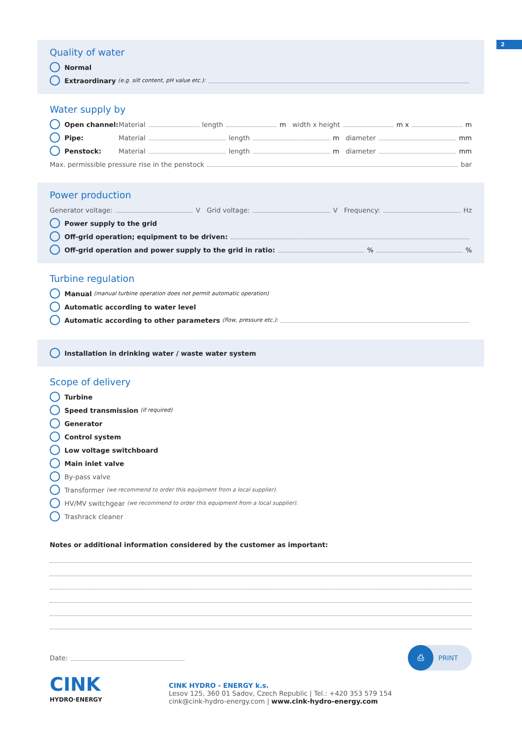2
Quality of water
Normal
Extraordinary (e.g. silt content, pH value etc.):
Water supply by
Open channel: Material length m width x height m x m
Pipe: Material length m diameter mm
Penstock: Material length m diameter mm
Max. permissible pressure rise in the penstock bar
Power production
Generator voltage: V Grid voltage: V Frequency: Hz
Power supply to the grid
Off-grid operation; equipment to be driven:
Off-grid operation and power supply to the grid in ratio: % %
Turbine regulation
Manual (manual turbine operation does not permit automatic operation)
Automatic according to water level
Automatic according to other parameters (flow, pressure etc.):
Installation in drinking water / waste water system
Scope of delivery
Turbine
Speed transmission (if required)
Generator
Control system
Low voltage switchboard
Main inlet valve
By-pass valve
Transformer (we recommend to order this equipment from a local supplier).
HV/MV switchgear (we recommend to order this equipment from a local supplier).
Trashrack cleaner
Notes or additional information considered by the customer as important:
Date:
⎙ PRINT
CINK
HYDRO·ENERGY
CINK HYDRO - ENERGY k.s.
Lesov 125, 360 01 Sadov, Czech Republic | Tel.: +420 353 579 154
cink@cink-hydro-energy.com | www.cink-hydro-energy.com